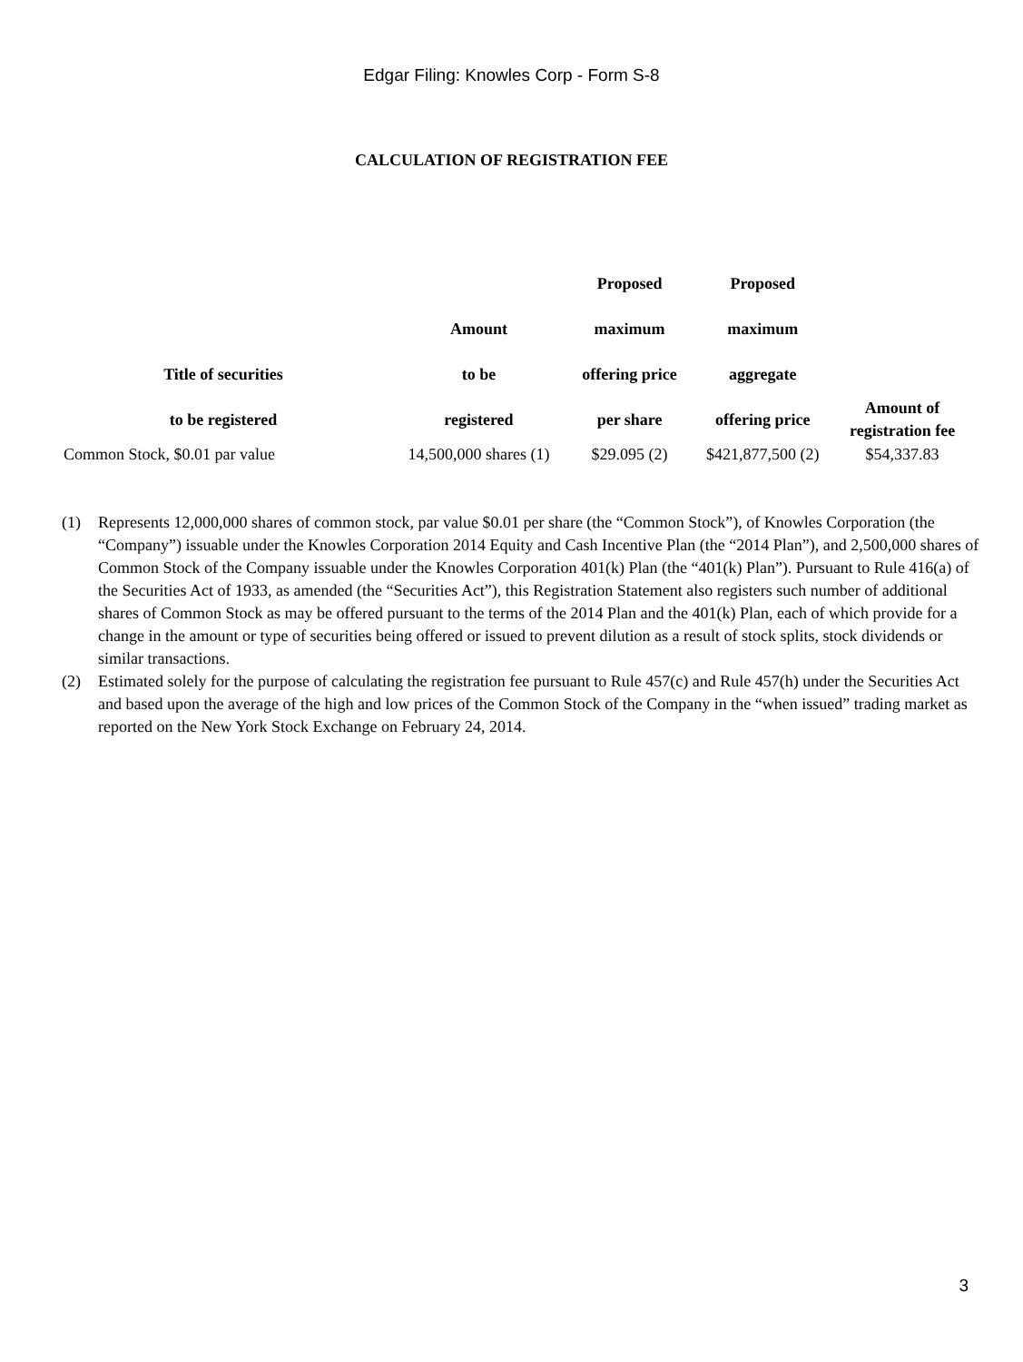Edgar Filing: Knowles Corp - Form S-8
CALCULATION OF REGISTRATION FEE
| Title of securities to be registered | Amount to be registered | Proposed maximum offering price per share | Proposed maximum aggregate offering price | Amount of registration fee |
| --- | --- | --- | --- | --- |
| Common Stock, $0.01 par value | 14,500,000 shares (1) | $29.095 (2) | $421,877,500 (2) | $54,337.83 |
(1) Represents 12,000,000 shares of common stock, par value $0.01 per share (the “Common Stock”), of Knowles Corporation (the “Company”) issuable under the Knowles Corporation 2014 Equity and Cash Incentive Plan (the “2014 Plan”), and 2,500,000 shares of Common Stock of the Company issuable under the Knowles Corporation 401(k) Plan (the “401(k) Plan”). Pursuant to Rule 416(a) of the Securities Act of 1933, as amended (the “Securities Act”), this Registration Statement also registers such number of additional shares of Common Stock as may be offered pursuant to the terms of the 2014 Plan and the 401(k) Plan, each of which provide for a change in the amount or type of securities being offered or issued to prevent dilution as a result of stock splits, stock dividends or similar transactions.
(2) Estimated solely for the purpose of calculating the registration fee pursuant to Rule 457(c) and Rule 457(h) under the Securities Act and based upon the average of the high and low prices of the Common Stock of the Company in the “when issued” trading market as reported on the New York Stock Exchange on February 24, 2014.
3